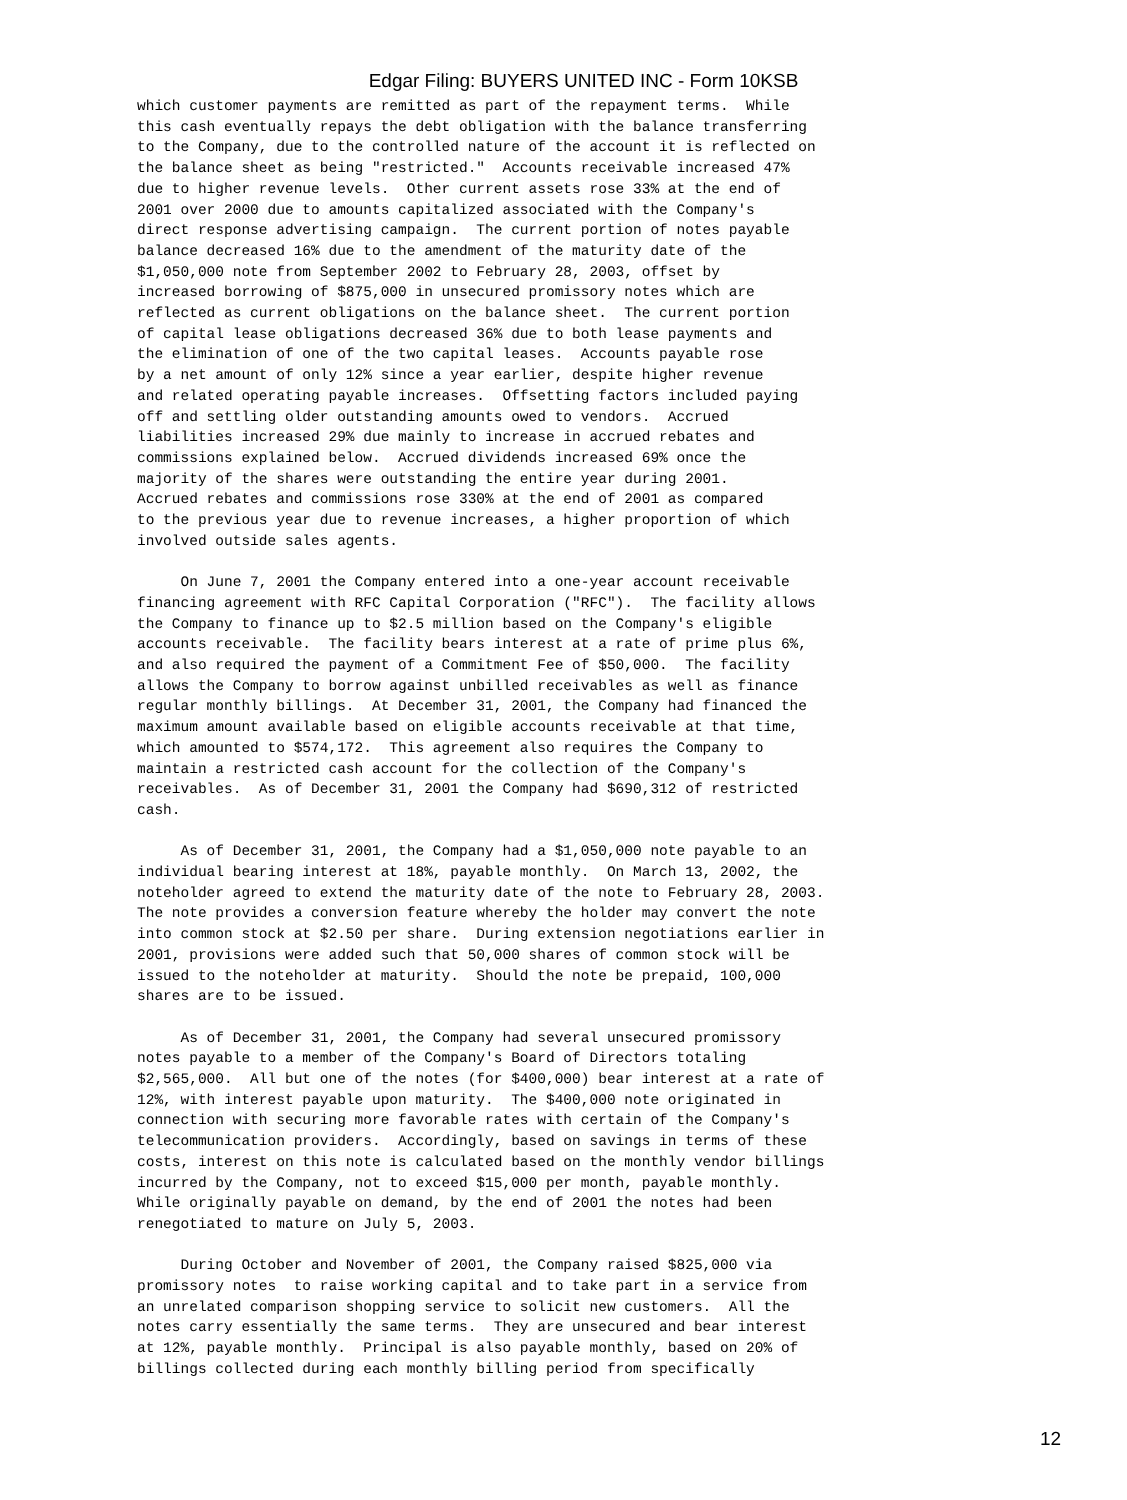Edgar Filing: BUYERS UNITED INC - Form 10KSB
which customer payments are remitted as part of the repayment terms.  While
this cash eventually repays the debt obligation with the balance transferring
to the Company, due to the controlled nature of the account it is reflected on
the balance sheet as being "restricted."  Accounts receivable increased 47%
due to higher revenue levels.  Other current assets rose 33% at the end of
2001 over 2000 due to amounts capitalized associated with the Company's
direct response advertising campaign.  The current portion of notes payable
balance decreased 16% due to the amendment of the maturity date of the
$1,050,000 note from September 2002 to February 28, 2003, offset by
increased borrowing of $875,000 in unsecured promissory notes which are
reflected as current obligations on the balance sheet.  The current portion
of capital lease obligations decreased 36% due to both lease payments and
the elimination of one of the two capital leases.  Accounts payable rose
by a net amount of only 12% since a year earlier, despite higher revenue
and related operating payable increases.  Offsetting factors included paying
off and settling older outstanding amounts owed to vendors.  Accrued
liabilities increased 29% due mainly to increase in accrued rebates and
commissions explained below.  Accrued dividends increased 69% once the
majority of the shares were outstanding the entire year during 2001.
Accrued rebates and commissions rose 330% at the end of 2001 as compared
to the previous year due to revenue increases, a higher proportion of which
involved outside sales agents.

     On June 7, 2001 the Company entered into a one-year account receivable
financing agreement with RFC Capital Corporation ("RFC").  The facility allows
the Company to finance up to $2.5 million based on the Company's eligible
accounts receivable.  The facility bears interest at a rate of prime plus 6%,
and also required the payment of a Commitment Fee of $50,000.  The facility
allows the Company to borrow against unbilled receivables as well as finance
regular monthly billings.  At December 31, 2001, the Company had financed the
maximum amount available based on eligible accounts receivable at that time,
which amounted to $574,172.  This agreement also requires the Company to
maintain a restricted cash account for the collection of the Company's
receivables.  As of December 31, 2001 the Company had $690,312 of restricted
cash.

     As of December 31, 2001, the Company had a $1,050,000 note payable to an
individual bearing interest at 18%, payable monthly.  On March 13, 2002, the
noteholder agreed to extend the maturity date of the note to February 28, 2003.
The note provides a conversion feature whereby the holder may convert the note
into common stock at $2.50 per share.  During extension negotiations earlier in
2001, provisions were added such that 50,000 shares of common stock will be
issued to the noteholder at maturity.  Should the note be prepaid, 100,000
shares are to be issued.

     As of December 31, 2001, the Company had several unsecured promissory
notes payable to a member of the Company's Board of Directors totaling
$2,565,000.  All but one of the notes (for $400,000) bear interest at a rate of
12%, with interest payable upon maturity.  The $400,000 note originated in
connection with securing more favorable rates with certain of the Company's
telecommunication providers.  Accordingly, based on savings in terms of these
costs, interest on this note is calculated based on the monthly vendor billings
incurred by the Company, not to exceed $15,000 per month, payable monthly.
While originally payable on demand, by the end of 2001 the notes had been
renegotiated to mature on July 5, 2003.

     During October and November of 2001, the Company raised $825,000 via
promissory notes  to raise working capital and to take part in a service from
an unrelated comparison shopping service to solicit new customers.  All the
notes carry essentially the same terms.  They are unsecured and bear interest
at 12%, payable monthly.  Principal is also payable monthly, based on 20% of
billings collected during each monthly billing period from specifically
12